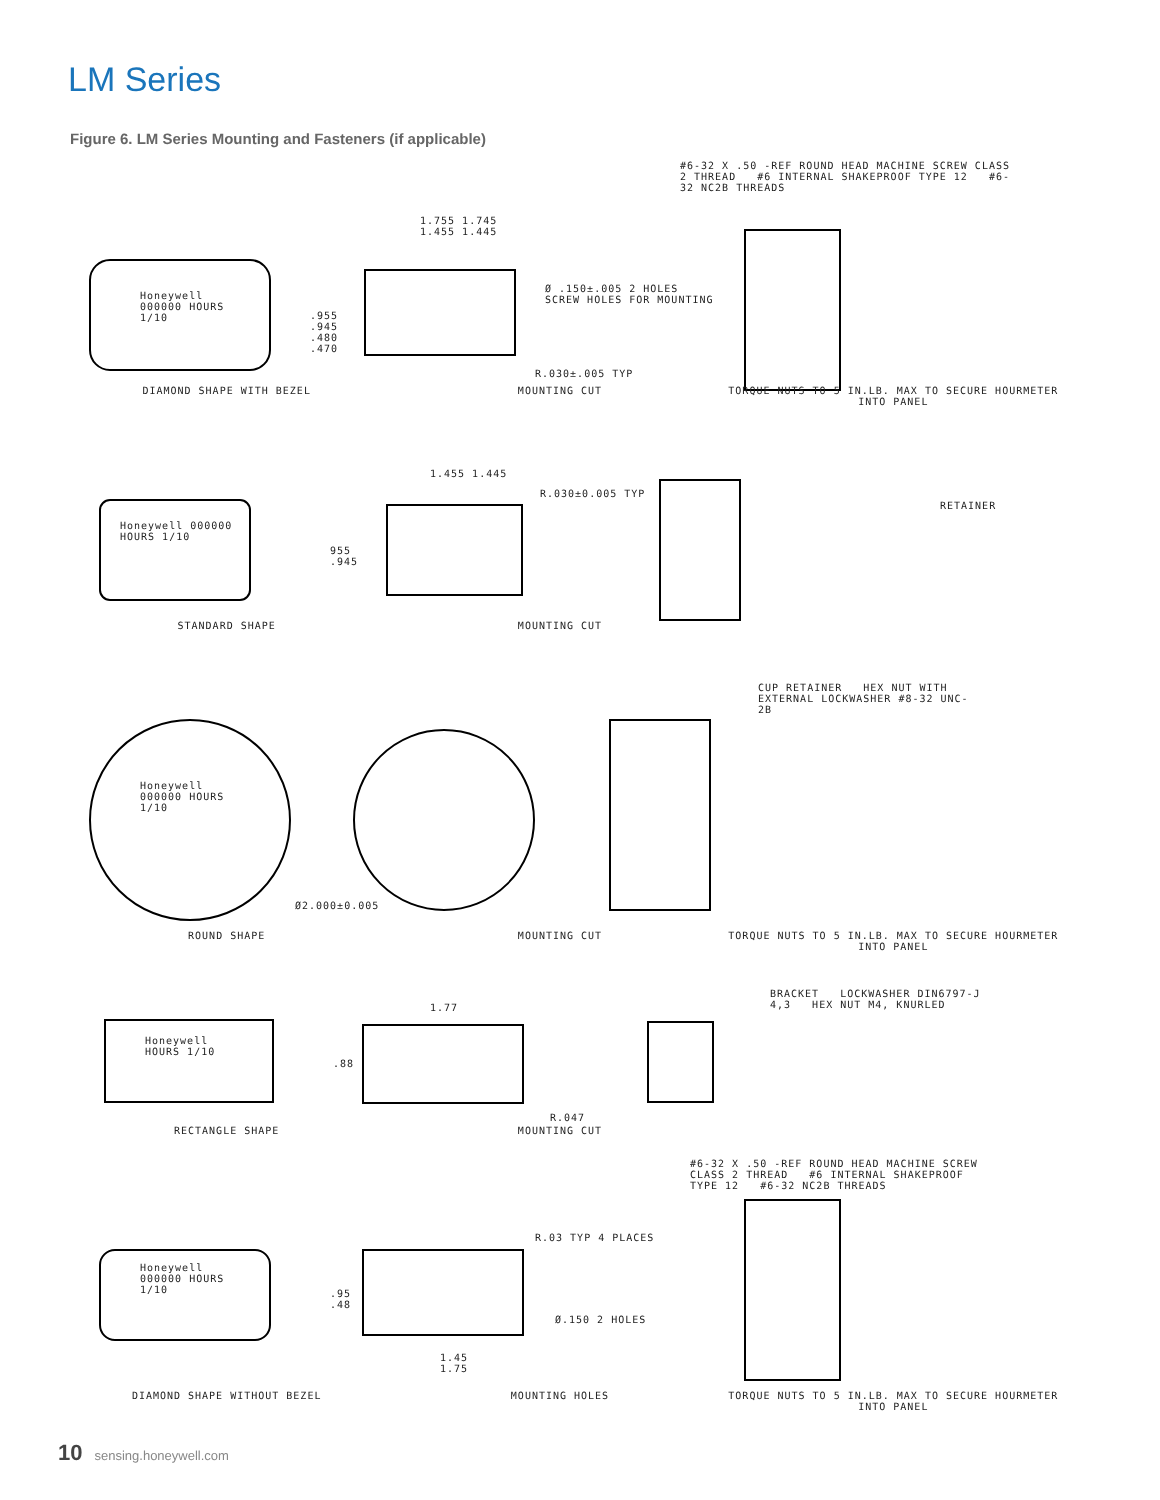LM Series
Figure 6. LM Series Mounting and Fasteners (if applicable)
#6-32 X .50 -REF ROUND HEAD MACHINE SCREW CLASS 2 THREAD #6 INTERNAL SHAKEPROOF TYPE 12 #6-32 NC2B THREADS
1.755 1.745
1.455 1.445
Ø .150±.005 2 HOLES
SCREW HOLES FOR MOUNTING
.955 .945 .480 .470
R.030±.005 TYP
DIAMOND SHAPE WITH BEZEL MOUNTING CUT TORQUE NUTS TO 5 IN.LB. MAX TO SECURE HOURMETER INTO PANEL
Honeywell 000000 HOURS 1/10
1.455 1.445
R.030±0.005 TYP
955 .945
RETAINER
Honeywell 000000 HOURS 1/10
STANDARD SHAPE MOUNTING CUT
CUP RETAINER HEX NUT WITH EXTERNAL LOCKWASHER #8-32 UNC-2B
Honeywell 000000 HOURS 1/10
Ø2.000±0.005
ROUND SHAPE MOUNTING CUT TORQUE NUTS TO 5 IN.LB. MAX TO SECURE HOURMETER INTO PANEL
BRACKET LOCKWASHER DIN6797-J 4,3 HEX NUT M4, KNURLED
1.77
.88
Honeywell HOURS 1/10
R.047
RECTANGLE SHAPE MOUNTING CUT
#6-32 X .50 -REF ROUND HEAD MACHINE SCREW CLASS 2 THREAD #6 INTERNAL SHAKEPROOF TYPE 12 #6-32 NC2B THREADS
R.03 TYP 4 PLACES
Honeywell 000000 HOURS 1/10
.95 .48
Ø.150 2 HOLES
1.45 1.75
DIAMOND SHAPE WITHOUT BEZEL MOUNTING HOLES TORQUE NUTS TO 5 IN.LB. MAX TO SECURE HOURMETER INTO PANEL
10 sensing.honeywell.com